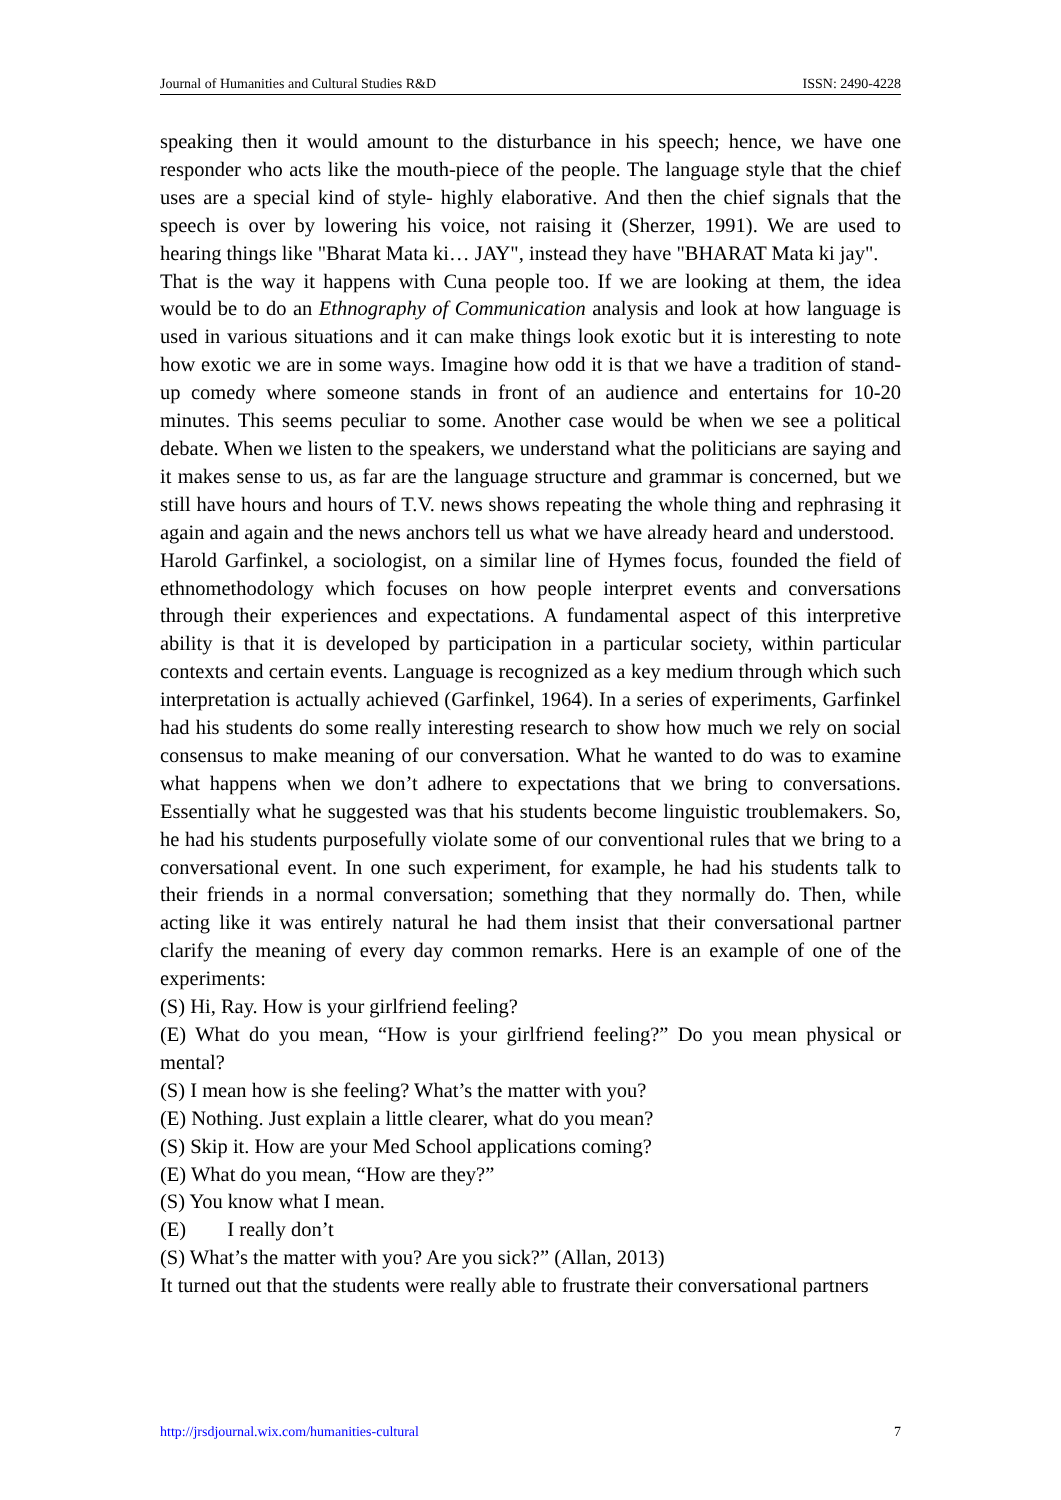Journal of Humanities and Cultural Studies R&D ISSN: 2490-4228
speaking then it would amount to the disturbance in his speech; hence, we have one responder who acts like the mouth-piece of the people. The language style that the chief uses are a special kind of style- highly elaborative. And then the chief signals that the speech is over by lowering his voice, not raising it (Sherzer, 1991). We are used to hearing things like "Bharat Mata ki… JAY", instead they have "BHARAT Mata ki jay".
That is the way it happens with Cuna people too. If we are looking at them, the idea would be to do an Ethnography of Communication analysis and look at how language is used in various situations and it can make things look exotic but it is interesting to note how exotic we are in some ways. Imagine how odd it is that we have a tradition of stand-up comedy where someone stands in front of an audience and entertains for 10-20 minutes. This seems peculiar to some. Another case would be when we see a political debate. When we listen to the speakers, we understand what the politicians are saying and it makes sense to us, as far are the language structure and grammar is concerned, but we still have hours and hours of T.V. news shows repeating the whole thing and rephrasing it again and again and the news anchors tell us what we have already heard and understood.
Harold Garfinkel, a sociologist, on a similar line of Hymes focus, founded the field of ethnomethodology which focuses on how people interpret events and conversations through their experiences and expectations. A fundamental aspect of this interpretive ability is that it is developed by participation in a particular society, within particular contexts and certain events. Language is recognized as a key medium through which such interpretation is actually achieved (Garfinkel, 1964). In a series of experiments, Garfinkel had his students do some really interesting research to show how much we rely on social consensus to make meaning of our conversation. What he wanted to do was to examine what happens when we don’t adhere to expectations that we bring to conversations. Essentially what he suggested was that his students become linguistic troublemakers. So, he had his students purposefully violate some of our conventional rules that we bring to a conversational event. In one such experiment, for example, he had his students talk to their friends in a normal conversation; something that they normally do. Then, while acting like it was entirely natural he had them insist that their conversational partner clarify the meaning of every day common remarks. Here is an example of one of the experiments:
(S) Hi, Ray. How is your girlfriend feeling?
(E) What do you mean, “How is your girlfriend feeling?” Do you mean physical or mental?
(S) I mean how is she feeling? What’s the matter with you?
(E) Nothing. Just explain a little clearer, what do you mean?
(S) Skip it. How are your Med School applications coming?
(E) What do you mean, “How are they?”
(S) You know what I mean.
(E) I really don’t
(S) What’s the matter with you? Are you sick?” (Allan, 2013)
It turned out that the students were really able to frustrate their conversational partners
http://jrsdjournal.wix.com/humanities-cultural 7